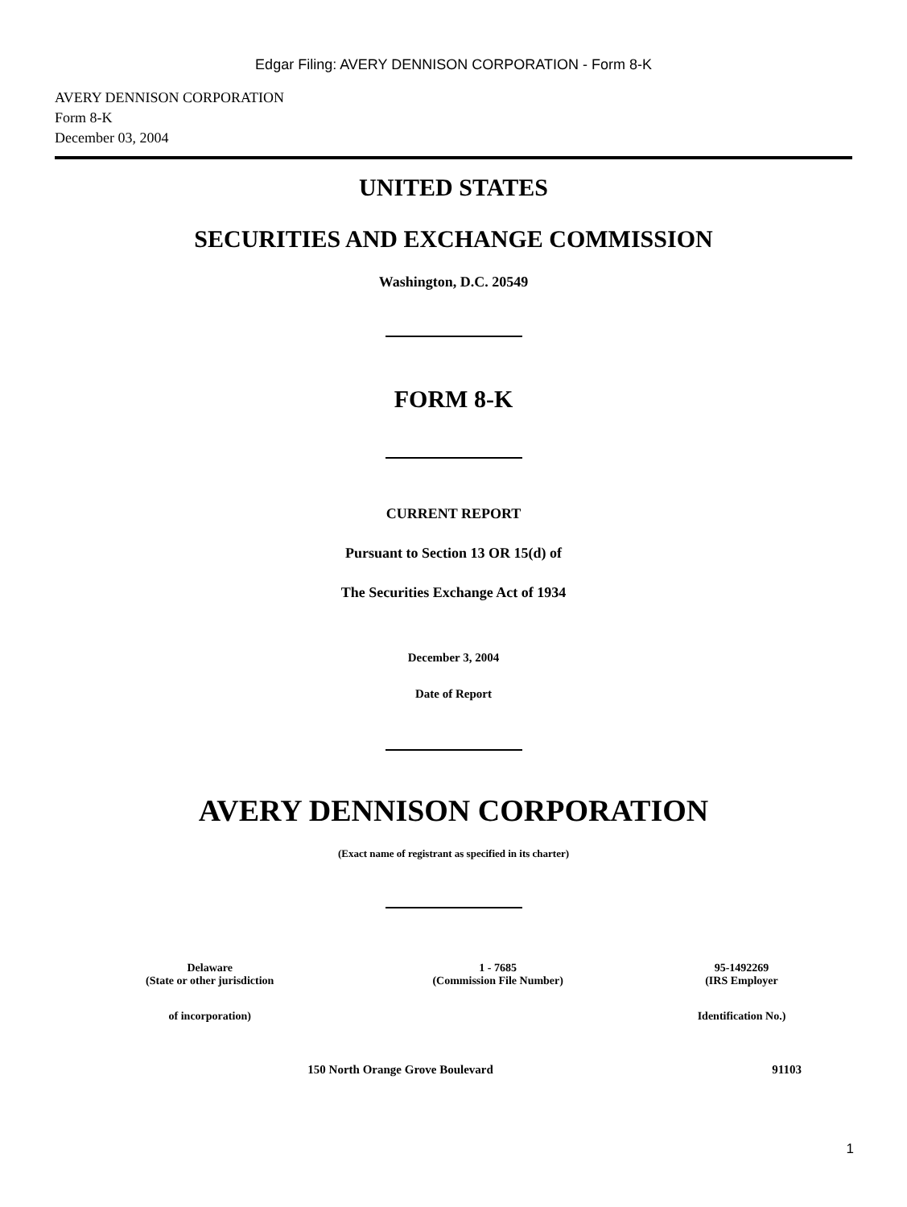Edgar Filing: AVERY DENNISON CORPORATION - Form 8-K
AVERY DENNISON CORPORATION
Form 8-K
December 03, 2004
UNITED STATES
SECURITIES AND EXCHANGE COMMISSION
Washington, D.C. 20549
FORM 8-K
CURRENT REPORT
Pursuant to Section 13 OR 15(d) of
The Securities Exchange Act of 1934
December 3, 2004
Date of Report
AVERY DENNISON CORPORATION
(Exact name of registrant as specified in its charter)
| Delaware (State or other jurisdiction | 1 - 7685 (Commission File Number) | 95-1492269 (IRS Employer |
| of incorporation) | | Identification No.) |
| 150 North Orange Grove Boulevard | 91103 |
1